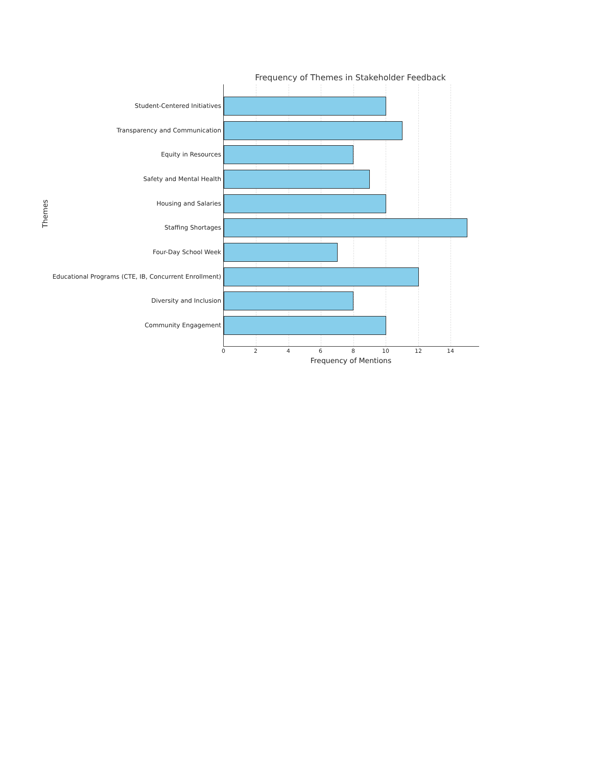Frequency of Themes in Stakeholder Feedback
Themes
Student-Centered Initiatives
Transparency and Communication
Equity in Resources
Safety and Mental Health
Housing and Salaries
Staffing Shortages
Four-Day School Week
Educational Programs (CTE, IB, Concurrent Enrollment)
Diversity and Inclusion
Community Engagement
0 2 4 6 8 10 12 14
Frequency of Mentions